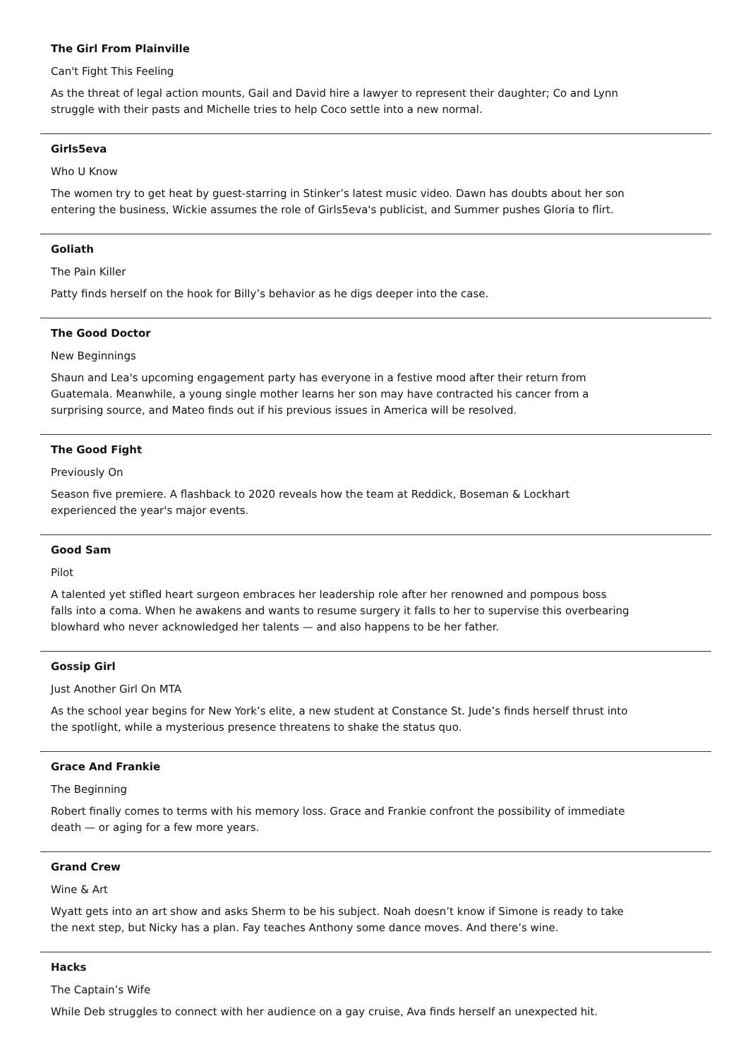The Girl From Plainville
Can't Fight This Feeling
As the threat of legal action mounts, Gail and David hire a lawyer to represent their daughter; Co and Lynn struggle with their pasts and Michelle tries to help Coco settle into a new normal.
Girls5eva
Who U Know
The women try to get heat by guest-starring in Stinker’s latest music video. Dawn has doubts about her son entering the business, Wickie assumes the role of Girls5eva's publicist, and Summer pushes Gloria to flirt.
Goliath
The Pain Killer
Patty finds herself on the hook for Billy’s behavior as he digs deeper into the case.
The Good Doctor
New Beginnings
Shaun and Lea's upcoming engagement party has everyone in a festive mood after their return from Guatemala. Meanwhile, a young single mother learns her son may have contracted his cancer from a surprising source, and Mateo finds out if his previous issues in America will be resolved.
The Good Fight
Previously On
Season five premiere. A flashback to 2020 reveals how the team at Reddick, Boseman & Lockhart experienced the year's major events.
Good Sam
Pilot
A talented yet stifled heart surgeon embraces her leadership role after her renowned and pompous boss falls into a coma. When he awakens and wants to resume surgery it falls to her to supervise this overbearing blowhard who never acknowledged her talents — and also happens to be her father.
Gossip Girl
Just Another Girl On MTA
As the school year begins for New York’s elite, a new student at Constance St. Jude’s finds herself thrust into the spotlight, while a mysterious presence threatens to shake the status quo.
Grace And Frankie
The Beginning
Robert finally comes to terms with his memory loss. Grace and Frankie confront the possibility of immediate death — or aging for a few more years.
Grand Crew
Wine & Art
Wyatt gets into an art show and asks Sherm to be his subject. Noah doesn’t know if Simone is ready to take the next step, but Nicky has a plan. Fay teaches Anthony some dance moves. And there’s wine.
Hacks
The Captain’s Wife
While Deb struggles to connect with her audience on a gay cruise, Ava finds herself an unexpected hit.